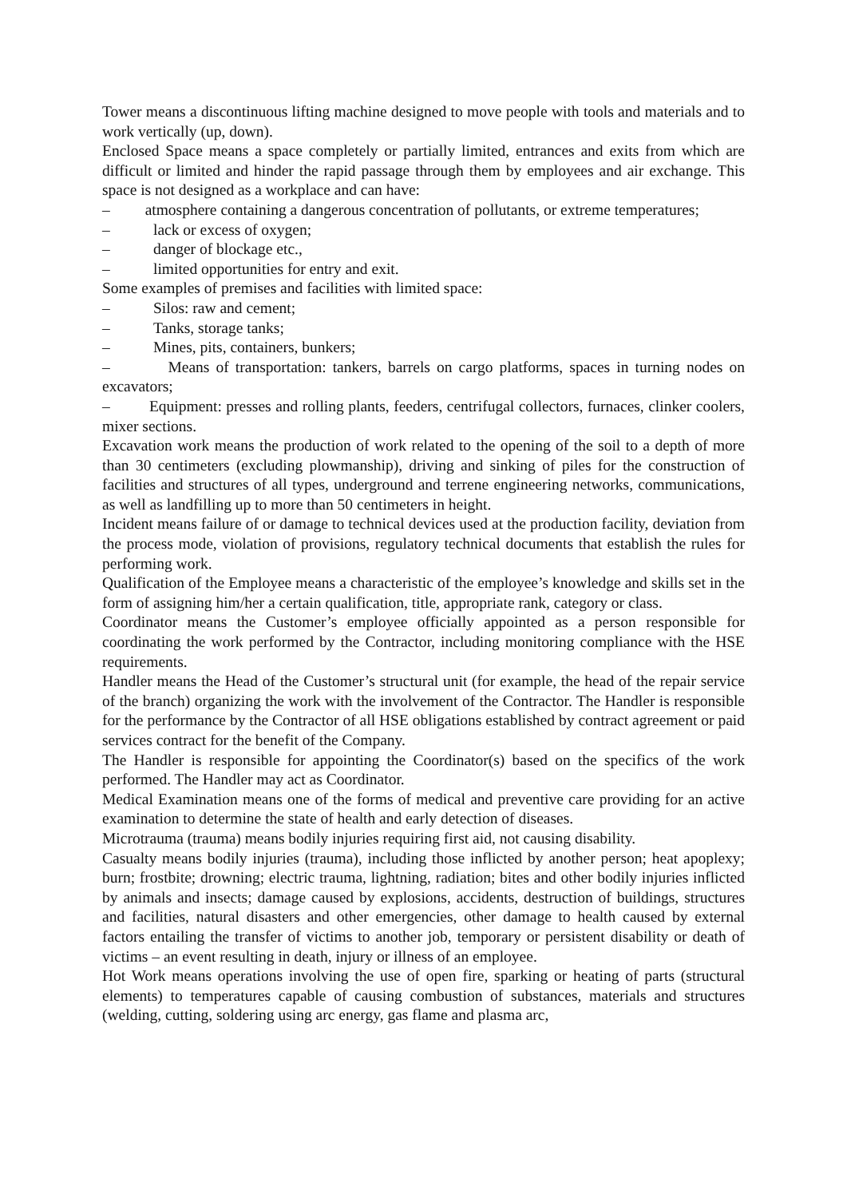Tower means a discontinuous lifting machine designed to move people with tools and materials and to work vertically (up, down).
Enclosed Space means a space completely or partially limited, entrances and exits from which are difficult or limited and hinder the rapid passage through them by employees and air exchange. This space is not designed as a workplace and can have:
– atmosphere containing a dangerous concentration of pollutants, or extreme temperatures;
– lack or excess of oxygen;
– danger of blockage etc.,
– limited opportunities for entry and exit.
Some examples of premises and facilities with limited space:
– Silos: raw and cement;
– Tanks, storage tanks;
– Mines, pits, containers, bunkers;
– Means of transportation: tankers, barrels on cargo platforms, spaces in turning nodes on excavators;
– Equipment: presses and rolling plants, feeders, centrifugal collectors, furnaces, clinker coolers, mixer sections.
Excavation work means the production of work related to the opening of the soil to a depth of more than 30 centimeters (excluding plowmanship), driving and sinking of piles for the construction of facilities and structures of all types, underground and terrene engineering networks, communications, as well as landfilling up to more than 50 centimeters in height.
Incident means failure of or damage to technical devices used at the production facility, deviation from the process mode, violation of provisions, regulatory technical documents that establish the rules for performing work.
Qualification of the Employee means a characteristic of the employee’s knowledge and skills set in the form of assigning him/her a certain qualification, title, appropriate rank, category or class.
Coordinator means the Customer’s employee officially appointed as a person responsible for coordinating the work performed by the Contractor, including monitoring compliance with the HSE requirements.
Handler means the Head of the Customer’s structural unit (for example, the head of the repair service of the branch) organizing the work with the involvement of the Contractor. The Handler is responsible for the performance by the Contractor of all HSE obligations established by contract agreement or paid services contract for the benefit of the Company.
The Handler is responsible for appointing the Coordinator(s) based on the specifics of the work performed. The Handler may act as Coordinator.
Medical Examination means one of the forms of medical and preventive care providing for an active examination to determine the state of health and early detection of diseases.
Microtrauma (trauma) means bodily injuries requiring first aid, not causing disability.
Casualty means bodily injuries (trauma), including those inflicted by another person; heat apoplexy; burn; frostbite; drowning; electric trauma, lightning, radiation; bites and other bodily injuries inflicted by animals and insects; damage caused by explosions, accidents, destruction of buildings, structures and facilities, natural disasters and other emergencies, other damage to health caused by external factors entailing the transfer of victims to another job, temporary or persistent disability or death of victims – an event resulting in death, injury or illness of an employee.
Hot Work means operations involving the use of open fire, sparking or heating of parts (structural elements) to temperatures capable of causing combustion of substances, materials and structures (welding, cutting, soldering using arc energy, gas flame and plasma arc,